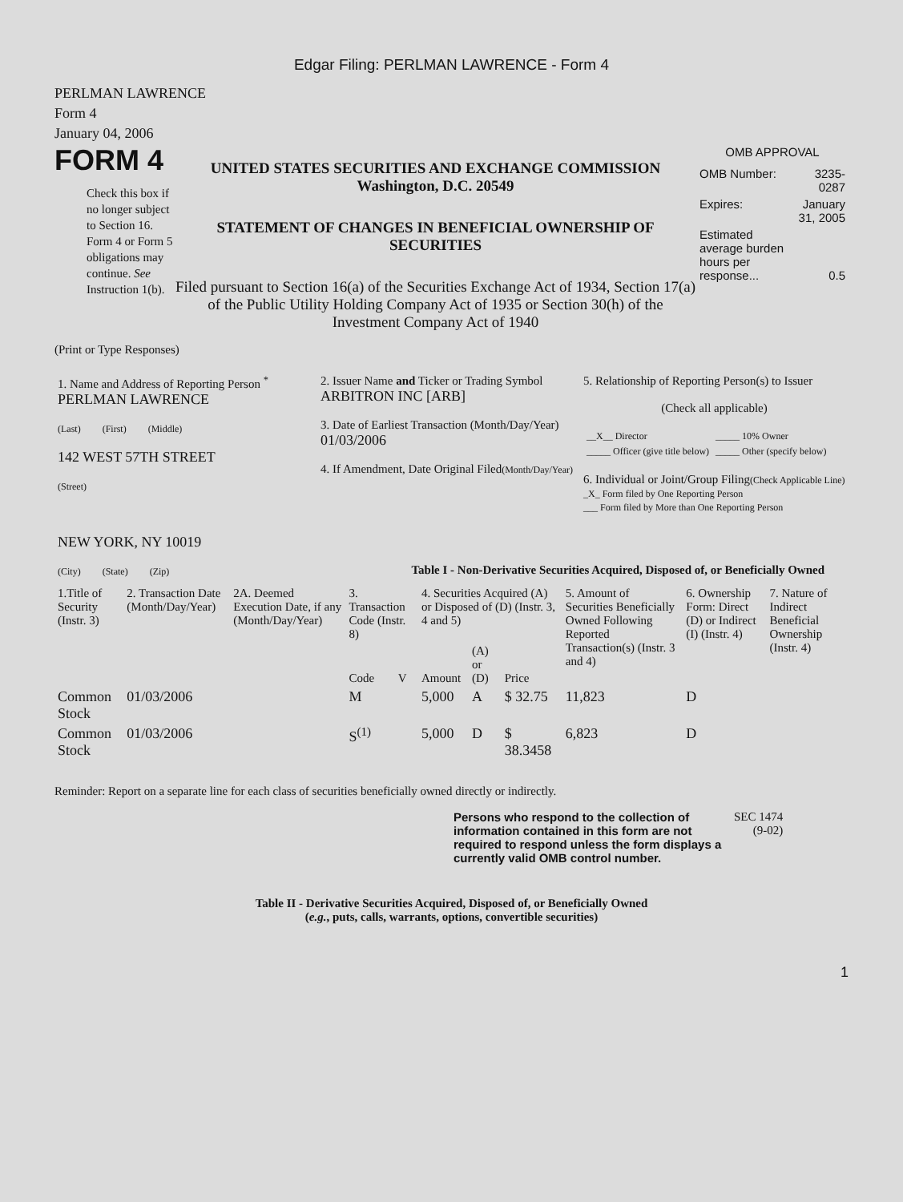Edgar Filing: PERLMAN LAWRENCE - Form 4
PERLMAN LAWRENCE
Form 4
January 04, 2006
FORM 4
Check this box if no longer subject to Section 16. Form 4 or Form 5 obligations may continue. See Instruction 1(b).
UNITED STATES SECURITIES AND EXCHANGE COMMISSION
Washington, D.C. 20549
STATEMENT OF CHANGES IN BENEFICIAL OWNERSHIP OF SECURITIES
Filed pursuant to Section 16(a) of the Securities Exchange Act of 1934, Section 17(a) of the Public Utility Holding Company Act of 1935 or Section 30(h) of the Investment Company Act of 1940
OMB APPROVAL
| OMB Number: | 3235-0287 |
| Expires: | January 31, 2005 |
| Estimated average burden hours per response... | 0.5 |
(Print or Type Responses)
| 1. Name and Address of Reporting Person <sup>*</sup> PERLMAN LAWRENCE (Last) (First) (Middle) 142 WEST 57TH STREET (Street) NEW YORK, NY 10019 (City) (State) (Zip) | 2. Issuer Name and Ticker or Trading Symbol ARBITRON INC [ARB] 3. Date of Earliest Transaction (Month/Day/Year) 01/03/2006 4. If Amendment, Date Original Filed (Month/Day/Year) | 5. Relationship of Reporting Person(s) to Issuer (Check all applicable) / __X__ Director / _____ 10% Owner / / _____ Officer (give title below) / _____ Other (specify below) / 6. Individual or Joint/Group Filing (Check Applicable Line) _X_ Form filed by One Reporting Person ___ Form filed by More than One Reporting Person |
Table I - Non-Derivative Securities Acquired, Disposed of, or Beneficially Owned
| 1.Title of Security (Instr. 3) | 2. Transaction Date (Month/Day/Year) | 2A. Deemed Execution Date, if any (Month/Day/Year) | 3. Transaction Code (Instr. 8) | | 4. Securities Acquired (A) or Disposed of (D) (Instr. 3, 4 and 5) | | | 5. Amount of Securities Beneficially Owned Following Reported Transaction(s) (Instr. 3 and 4) | 6. Ownership Form: Direct (D) or Indirect (I) (Instr. 4) | 7. Nature of Indirect Beneficial Ownership (Instr. 4) |
| --- | --- | --- | --- | --- | --- | --- | --- | --- | --- | --- |
| | | | Code | V | Amount | (A) or (D) | Price | | | |
| Common Stock | 01/03/2006 | | M | | 5,000 | A | $ 32.75 | 11,823 | D | |
| Common Stock | 01/03/2006 | | S<sup>(1)</sup> | | 5,000 | D | $ 38.3458 | 6,823 | D | |
Reminder: Report on a separate line for each class of securities beneficially owned directly or indirectly.
Persons who respond to the collection of information contained in this form are not required to respond unless the form displays a currently valid OMB control number.
SEC 1474
(9-02)
Table II - Derivative Securities Acquired, Disposed of, or Beneficially Owned
(e.g., puts, calls, warrants, options, convertible securities)
1